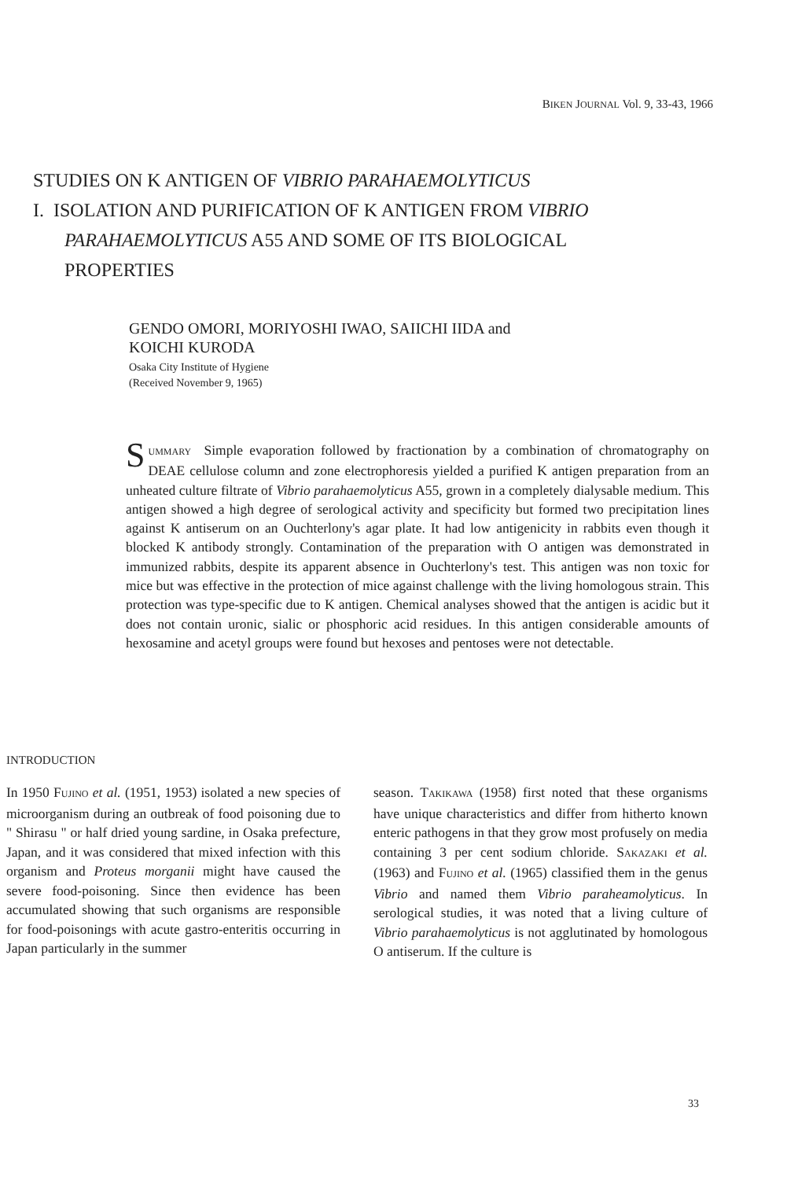BIKEN JOURNAL Vol. 9, 33-43, 1966
STUDIES ON K ANTIGEN OF VIBRIO PARAHAEMOLYTICUS
I. ISOLATION AND PURIFICATION OF K ANTIGEN FROM VIBRIO
PARAHAEMOLYTICUS A55 AND SOME OF ITS BIOLOGICAL
PROPERTIES
GENDO OMORI, MORIYOSHI IWAO, SAIICHI IIDA and
KOICHI KURODA
Osaka City Institute of Hygiene
(Received November 9, 1965)
SUMMARY Simple evaporation followed by fractionation by a combination of chromatography on DEAE cellulose column and zone electrophoresis yielded a purified K antigen preparation from an unheated culture filtrate of Vibrio parahaemolyticus A55, grown in a completely dialysable medium. This antigen showed a high degree of serological activity and specificity but formed two precipitation lines against K antiserum on an Ouchterlony's agar plate. It had low antigenicity in rabbits even though it blocked K antibody strongly. Contamination of the preparation with O antigen was demonstrated in immunized rabbits, despite its apparent absence in Ouchterlony's test. This antigen was non toxic for mice but was effective in the protection of mice against challenge with the living homologous strain. This protection was type-specific due to K antigen. Chemical analyses showed that the antigen is acidic but it does not contain uronic, sialic or phosphoric acid residues. In this antigen considerable amounts of hexosamine and acetyl groups were found but hexoses and pentoses were not detectable.
INTRODUCTION
In 1950 FUJINO et al. (1951, 1953) isolated a new species of microorganism during an outbreak of food poisoning due to " Shirasu " or half dried young sardine, in Osaka prefecture, Japan, and it was considered that mixed infection with this organism and Proteus morganii might have caused the severe food-poisoning. Since then evidence has been accumulated showing that such organisms are responsible for food-poisonings with acute gastro-enteritis occurring in Japan particularly in the summer
season. TAKIKAWA (1958) first noted that these organisms have unique characteristics and differ from hitherto known enteric pathogens in that they grow most profusely on media containing 3 per cent sodium chloride. SAKAZAKI et al. (1963) and FUJINO et al. (1965) classified them in the genus Vibrio and named them Vibrio paraheamolyticus. In serological studies, it was noted that a living culture of Vibrio parahaemolyticus is not agglutinated by homologous O antiserum. If the culture is
33